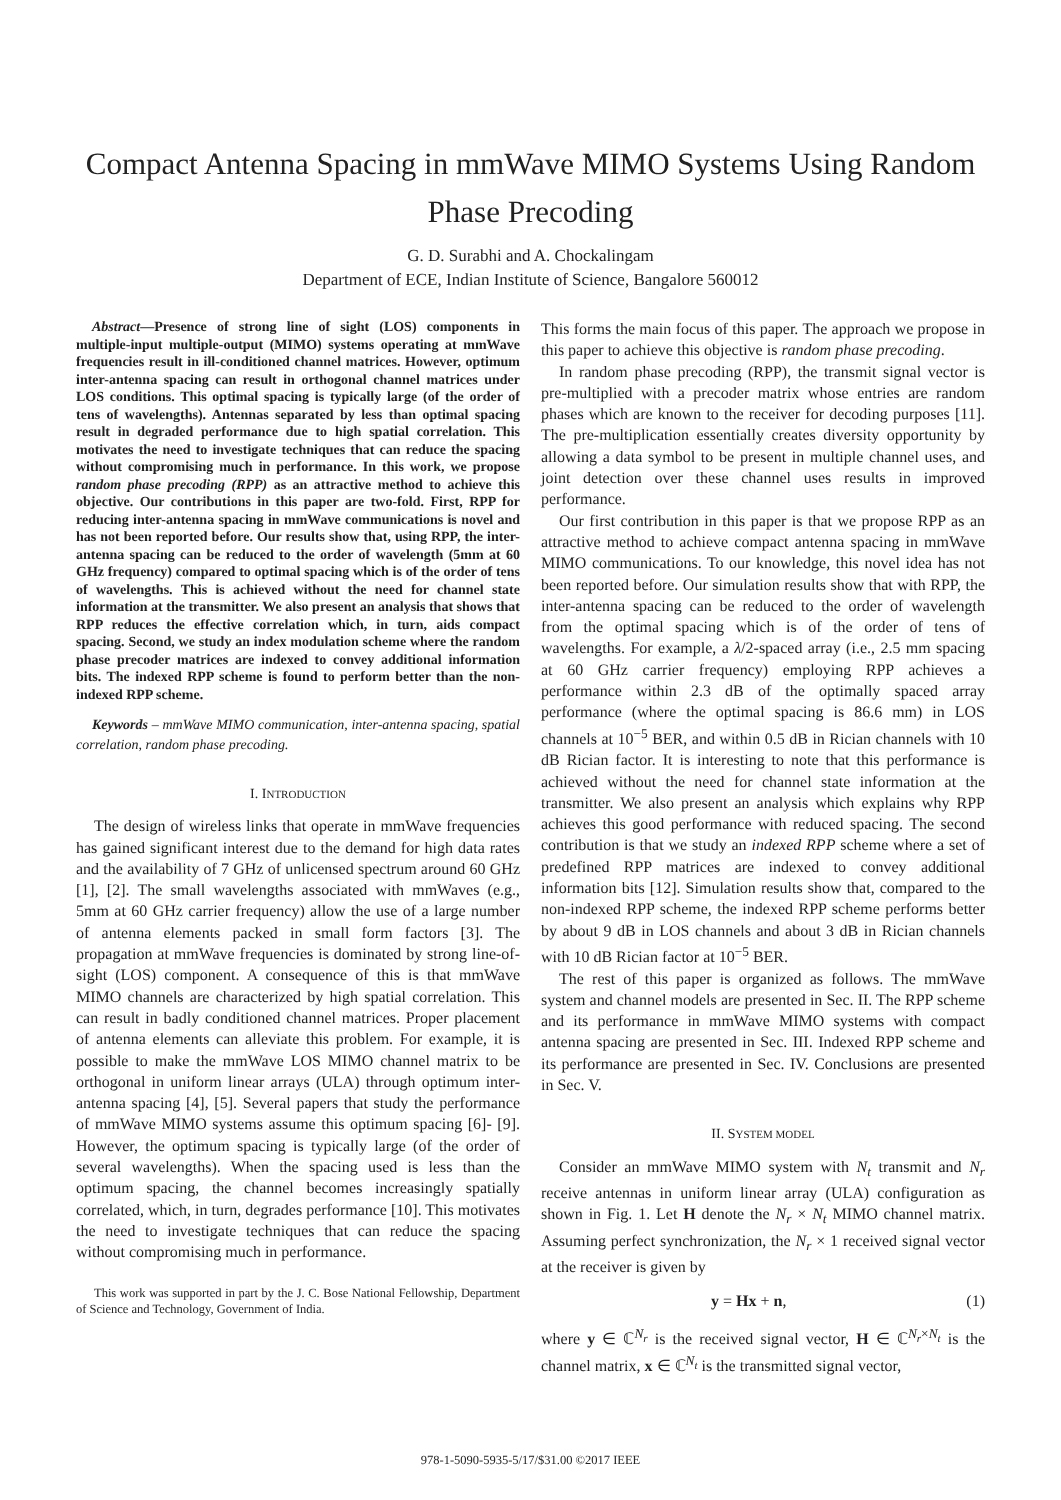Compact Antenna Spacing in mmWave MIMO Systems Using Random Phase Precoding
G. D. Surabhi and A. Chockalingam
Department of ECE, Indian Institute of Science, Bangalore 560012
Abstract—Presence of strong line of sight (LOS) components in multiple-input multiple-output (MIMO) systems operating at mmWave frequencies result in ill-conditioned channel matrices. However, optimum inter-antenna spacing can result in orthogonal channel matrices under LOS conditions. This optimal spacing is typically large (of the order of tens of wavelengths). Antennas separated by less than optimal spacing result in degraded performance due to high spatial correlation. This motivates the need to investigate techniques that can reduce the spacing without compromising much in performance. In this work, we propose random phase precoding (RPP) as an attractive method to achieve this objective. Our contributions in this paper are two-fold. First, RPP for reducing inter-antenna spacing in mmWave communications is novel and has not been reported before. Our results show that, using RPP, the inter-antenna spacing can be reduced to the order of wavelength (5mm at 60 GHz frequency) compared to optimal spacing which is of the order of tens of wavelengths. This is achieved without the need for channel state information at the transmitter. We also present an analysis that shows that RPP reduces the effective correlation which, in turn, aids compact spacing. Second, we study an index modulation scheme where the random phase precoder matrices are indexed to convey additional information bits. The indexed RPP scheme is found to perform better than the non-indexed RPP scheme.
Keywords – mmWave MIMO communication, inter-antenna spacing, spatial correlation, random phase precoding.
I. INTRODUCTION
The design of wireless links that operate in mmWave frequencies has gained significant interest due to the demand for high data rates and the availability of 7 GHz of unlicensed spectrum around 60 GHz [1], [2]. The small wavelengths associated with mmWaves (e.g., 5mm at 60 GHz carrier frequency) allow the use of a large number of antenna elements packed in small form factors [3]. The propagation at mmWave frequencies is dominated by strong line-of-sight (LOS) component. A consequence of this is that mmWave MIMO channels are characterized by high spatial correlation. This can result in badly conditioned channel matrices. Proper placement of antenna elements can alleviate this problem. For example, it is possible to make the mmWave LOS MIMO channel matrix to be orthogonal in uniform linear arrays (ULA) through optimum inter-antenna spacing [4], [5]. Several papers that study the performance of mmWave MIMO systems assume this optimum spacing [6]- [9]. However, the optimum spacing is typically large (of the order of several wavelengths). When the spacing used is less than the optimum spacing, the channel becomes increasingly spatially correlated, which, in turn, degrades performance [10]. This motivates the need to investigate techniques that can reduce the spacing without compromising much in performance.
This work was supported in part by the J. C. Bose National Fellowship, Department of Science and Technology, Government of India.
This forms the main focus of this paper. The approach we propose in this paper to achieve this objective is random phase precoding.
In random phase precoding (RPP), the transmit signal vector is pre-multiplied with a precoder matrix whose entries are random phases which are known to the receiver for decoding purposes [11]. The pre-multiplication essentially creates diversity opportunity by allowing a data symbol to be present in multiple channel uses, and joint detection over these channel uses results in improved performance.
Our first contribution in this paper is that we propose RPP as an attractive method to achieve compact antenna spacing in mmWave MIMO communications. To our knowledge, this novel idea has not been reported before. Our simulation results show that with RPP, the inter-antenna spacing can be reduced to the order of wavelength from the optimal spacing which is of the order of tens of wavelengths. For example, a λ/2-spaced array (i.e., 2.5 mm spacing at 60 GHz carrier frequency) employing RPP achieves a performance within 2.3 dB of the optimally spaced array performance (where the optimal spacing is 86.6 mm) in LOS channels at 10<sup>−5</sup> BER, and within 0.5 dB in Rician channels with 10 dB Rician factor. It is interesting to note that this performance is achieved without the need for channel state information at the transmitter. We also present an analysis which explains why RPP achieves this good performance with reduced spacing. The second contribution is that we study an indexed RPP scheme where a set of predefined RPP matrices are indexed to convey additional information bits [12]. Simulation results show that, compared to the non-indexed RPP scheme, the indexed RPP scheme performs better by about 9 dB in LOS channels and about 3 dB in Rician channels with 10 dB Rician factor at 10<sup>−5</sup> BER.
The rest of this paper is organized as follows. The mmWave system and channel models are presented in Sec. II. The RPP scheme and its performance in mmWave MIMO systems with compact antenna spacing are presented in Sec. III. Indexed RPP scheme and its performance are presented in Sec. IV. Conclusions are presented in Sec. V.
II. SYSTEM MODEL
Consider an mmWave MIMO system with N<sub>t</sub> transmit and N<sub>r</sub> receive antennas in uniform linear array (ULA) configuration as shown in Fig. 1. Let H denote the N<sub>r</sub> × N<sub>t</sub> MIMO channel matrix. Assuming perfect synchronization, the N<sub>r</sub> × 1 received signal vector at the receiver is given by
y = Hx + n, (1)
where y ∈ ℂ<sup>N<sub>r</sub></sup> is the received signal vector, H ∈ ℂ<sup>N<sub>r</sub>×N<sub>t</sub></sup> is the channel matrix, x ∈ ℂ<sup>N<sub>t</sub></sup> is the transmitted signal vector,
978-1-5090-5935-5/17/$31.00 ©2017 IEEE